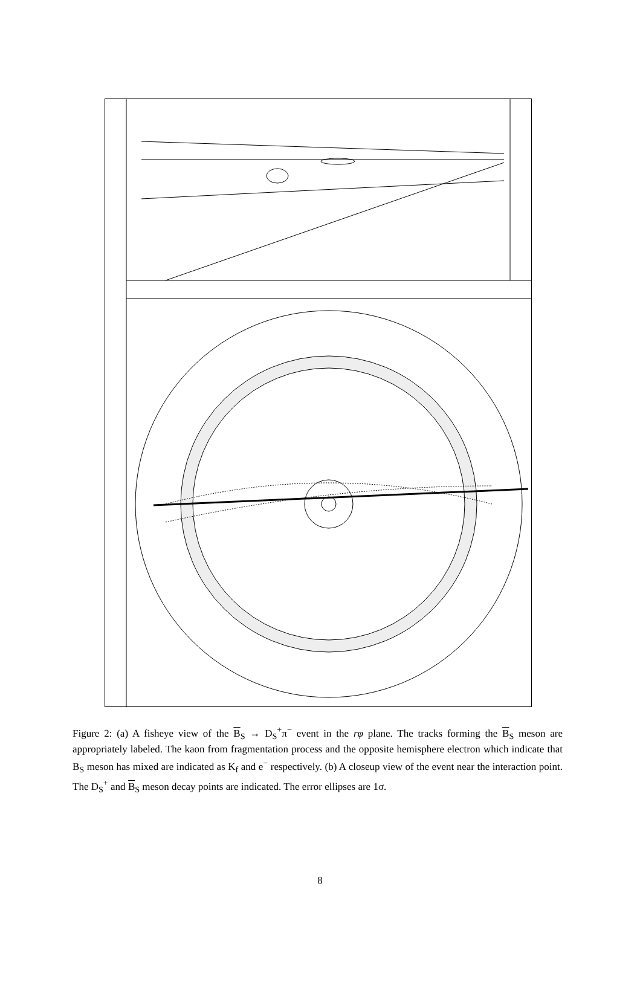Figure 2: (a) A fisheye view of the B<sub>S</sub> → D<sub>S</sub><sup>+</sup>π<sup>−</sup> event in the rφ plane. The tracks forming the B<sub>S</sub> meson are appropriately labeled. The kaon from fragmentation process and the opposite hemisphere electron which indicate that B<sub>S</sub> meson has mixed are indicated as K<sub>f</sub> and e<sup>−</sup> respectively. (b) A closeup view of the event near the interaction point. The D<sub>S</sub><sup>+</sup> and B<sub>S</sub> meson decay points are indicated. The error ellipses are 1σ.
8